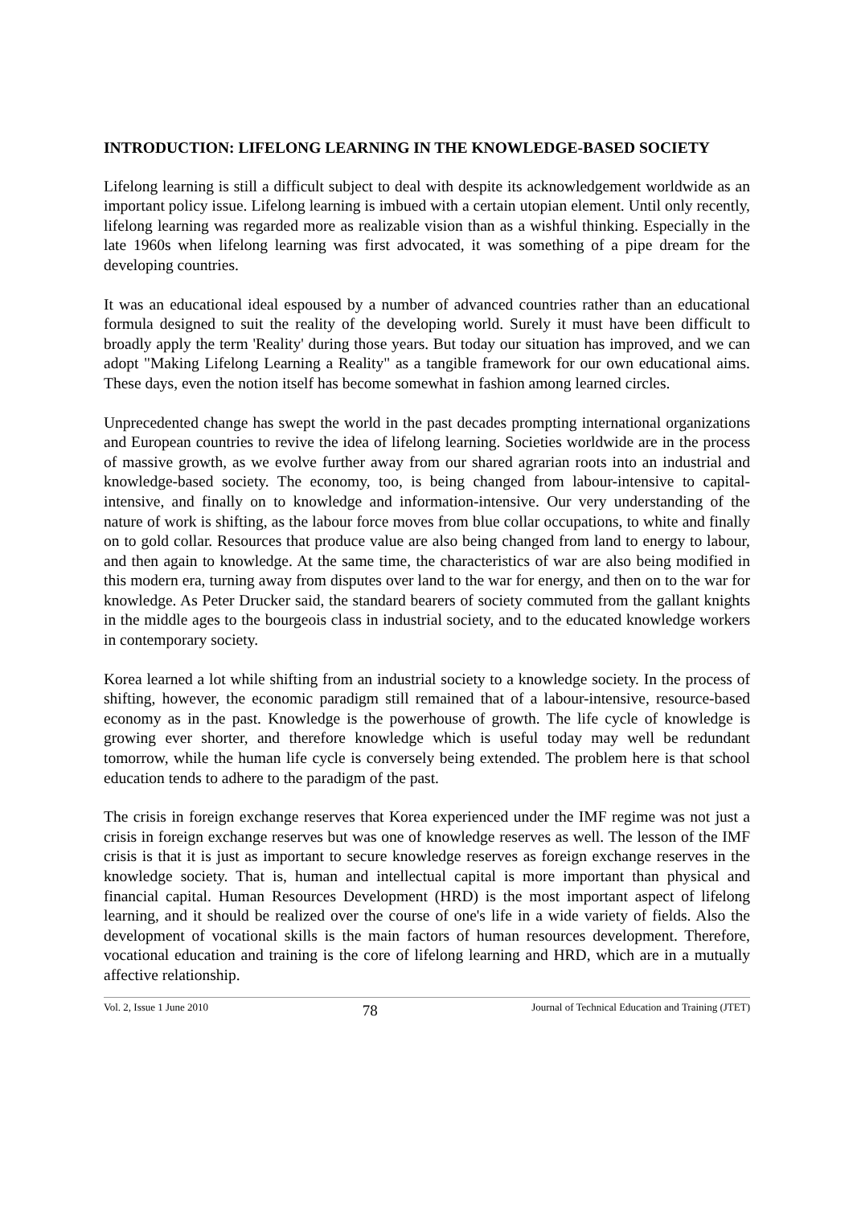INTRODUCTION: LIFELONG LEARNING IN THE KNOWLEDGE-BASED SOCIETY
Lifelong learning is still a difficult subject to deal with despite its acknowledgement worldwide as an important policy issue. Lifelong learning is imbued with a certain utopian element. Until only recently, lifelong learning was regarded more as realizable vision than as a wishful thinking. Especially in the late 1960s when lifelong learning was first advocated, it was something of a pipe dream for the developing countries.
It was an educational ideal espoused by a number of advanced countries rather than an educational formula designed to suit the reality of the developing world. Surely it must have been difficult to broadly apply the term 'Reality' during those years. But today our situation has improved, and we can adopt "Making Lifelong Learning a Reality" as a tangible framework for our own educational aims. These days, even the notion itself has become somewhat in fashion among learned circles.
Unprecedented change has swept the world in the past decades prompting international organizations and European countries to revive the idea of lifelong learning. Societies worldwide are in the process of massive growth, as we evolve further away from our shared agrarian roots into an industrial and knowledge-based society. The economy, too, is being changed from labour-intensive to capital-intensive, and finally on to knowledge and information-intensive. Our very understanding of the nature of work is shifting, as the labour force moves from blue collar occupations, to white and finally on to gold collar. Resources that produce value are also being changed from land to energy to labour, and then again to knowledge. At the same time, the characteristics of war are also being modified in this modern era, turning away from disputes over land to the war for energy, and then on to the war for knowledge. As Peter Drucker said, the standard bearers of society commuted from the gallant knights in the middle ages to the bourgeois class in industrial society, and to the educated knowledge workers in contemporary society.
Korea learned a lot while shifting from an industrial society to a knowledge society. In the process of shifting, however, the economic paradigm still remained that of a labour-intensive, resource-based economy as in the past. Knowledge is the powerhouse of growth. The life cycle of knowledge is growing ever shorter, and therefore knowledge which is useful today may well be redundant tomorrow, while the human life cycle is conversely being extended. The problem here is that school education tends to adhere to the paradigm of the past.
The crisis in foreign exchange reserves that Korea experienced under the IMF regime was not just a crisis in foreign exchange reserves but was one of knowledge reserves as well. The lesson of the IMF crisis is that it is just as important to secure knowledge reserves as foreign exchange reserves in the knowledge society. That is, human and intellectual capital is more important than physical and financial capital. Human Resources Development (HRD) is the most important aspect of lifelong learning, and it should be realized over the course of one's life in a wide variety of fields. Also the development of vocational skills is the main factors of human resources development. Therefore, vocational education and training is the core of lifelong learning and HRD, which are in a mutually affective relationship.
Vol. 2, Issue 1 June 2010 78 Journal of Technical Education and Training (JTET)